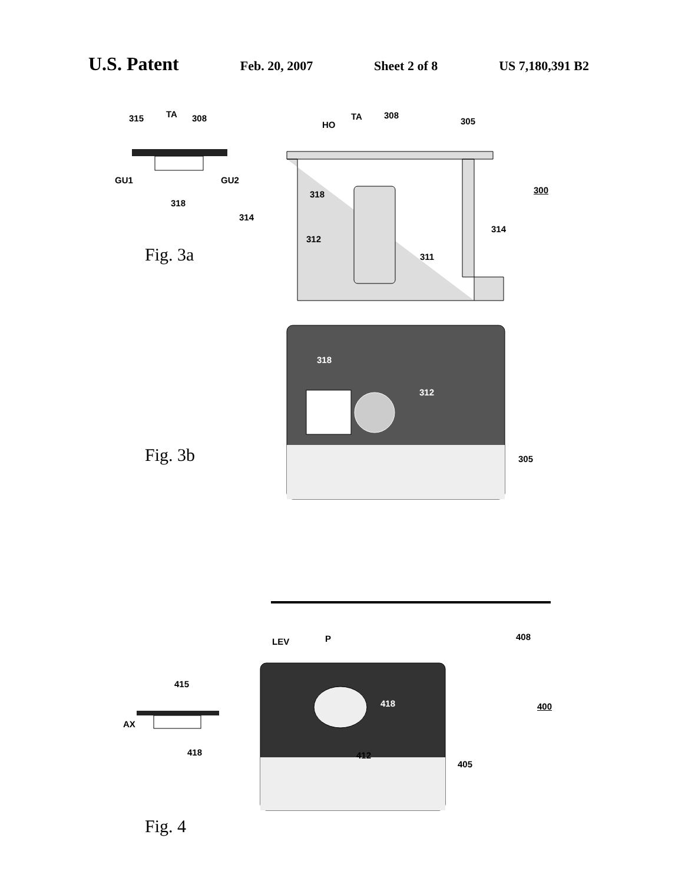U.S. Patent
Feb. 20, 2007 Sheet 2 of 8 US 7,180,391 B2
315 TA 308
GU1 GU2
318
HO
TA 308
305
318 300
314
314
312
311
Fig. 3a
318
312
305
Fig. 3b
LEV P 408
415
418 400
AX
418 412
405
Fig. 4